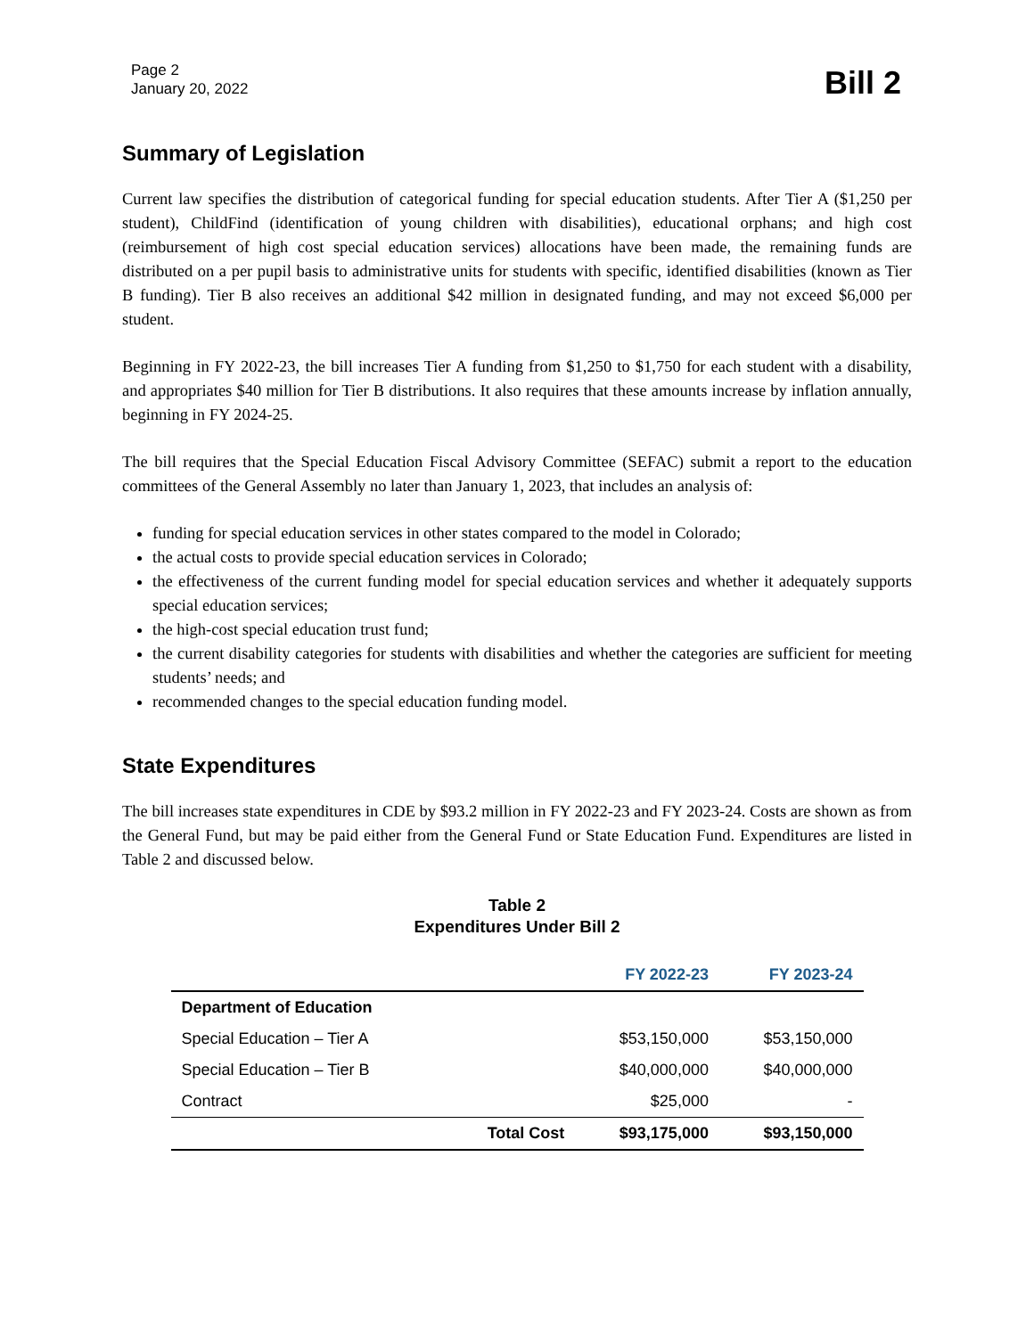Page 2
January 20, 2022
Bill 2
Summary of Legislation
Current law specifies the distribution of categorical funding for special education students. After Tier A ($1,250 per student), ChildFind (identification of young children with disabilities), educational orphans; and high cost (reimbursement of high cost special education services) allocations have been made, the remaining funds are distributed on a per pupil basis to administrative units for students with specific, identified disabilities (known as Tier B funding). Tier B also receives an additional $42 million in designated funding, and may not exceed $6,000 per student.
Beginning in FY 2022-23, the bill increases Tier A funding from $1,250 to $1,750 for each student with a disability, and appropriates $40 million for Tier B distributions. It also requires that these amounts increase by inflation annually, beginning in FY 2024-25.
The bill requires that the Special Education Fiscal Advisory Committee (SEFAC) submit a report to the education committees of the General Assembly no later than January 1, 2023, that includes an analysis of:
funding for special education services in other states compared to the model in Colorado;
the actual costs to provide special education services in Colorado;
the effectiveness of the current funding model for special education services and whether it adequately supports special education services;
the high-cost special education trust fund;
the current disability categories for students with disabilities and whether the categories are sufficient for meeting students’ needs; and
recommended changes to the special education funding model.
State Expenditures
The bill increases state expenditures in CDE by $93.2 million in FY 2022-23 and FY 2023-24. Costs are shown as from the General Fund, but may be paid either from the General Fund or State Education Fund. Expenditures are listed in Table 2 and discussed below.
Table 2
Expenditures Under Bill 2
| | | FY 2022-23 | FY 2023-24 |
| --- | --- | --- | --- |
| Department of Education | | | |
| Special Education – Tier A | | $53,150,000 | $53,150,000 |
| Special Education – Tier B | | $40,000,000 | $40,000,000 |
| Contract | | $25,000 | - |
| | Total Cost | $93,175,000 | $93,150,000 |